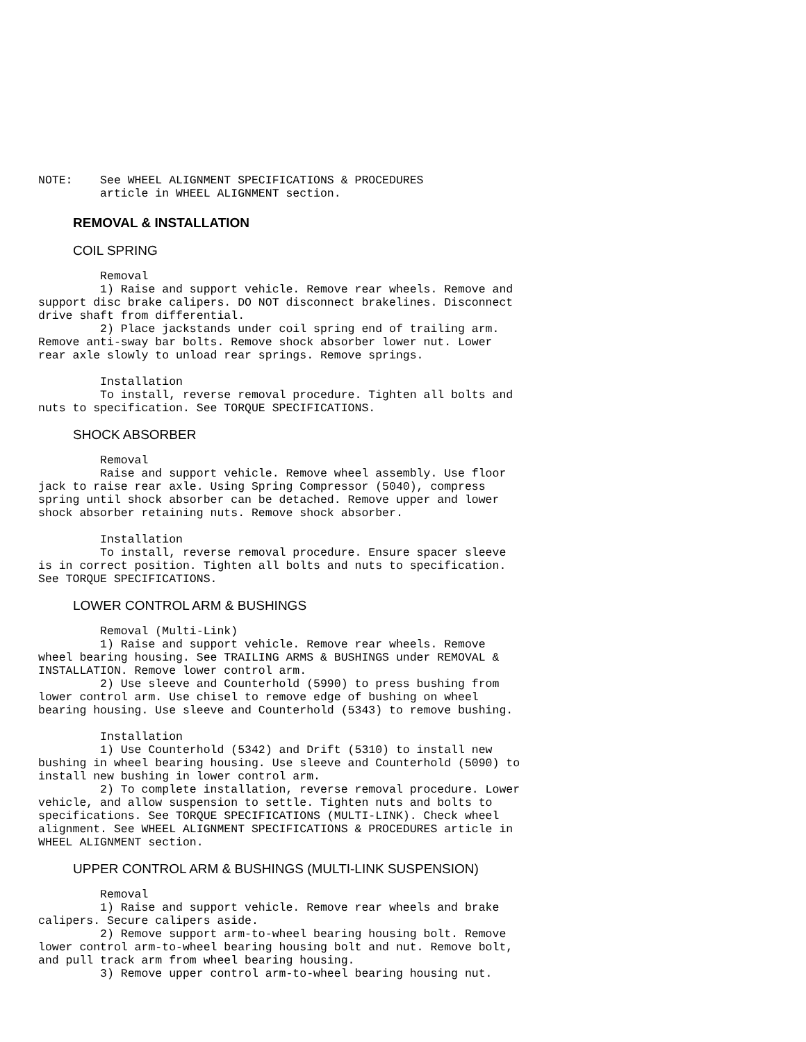NOTE:    See WHEEL ALIGNMENT SPECIFICATIONS & PROCEDURES
         article in WHEEL ALIGNMENT section.
REMOVAL & INSTALLATION
COIL SPRING
         Removal
         1) Raise and support vehicle. Remove rear wheels. Remove and
support disc brake calipers. DO NOT disconnect brakelines. Disconnect
drive shaft from differential.
         2) Place jackstands under coil spring end of trailing arm.
Remove anti-sway bar bolts. Remove shock absorber lower nut. Lower
rear axle slowly to unload rear springs. Remove springs.

         Installation
         To install, reverse removal procedure. Tighten all bolts and
nuts to specification. See TORQUE SPECIFICATIONS.
SHOCK ABSORBER
         Removal
         Raise and support vehicle. Remove wheel assembly. Use floor
jack to raise rear axle. Using Spring Compressor (5040), compress
spring until shock absorber can be detached. Remove upper and lower
shock absorber retaining nuts. Remove shock absorber.

         Installation
         To install, reverse removal procedure. Ensure spacer sleeve
is in correct position. Tighten all bolts and nuts to specification.
See TORQUE SPECIFICATIONS.
LOWER CONTROL ARM & BUSHINGS
         Removal (Multi-Link)
         1) Raise and support vehicle. Remove rear wheels. Remove
wheel bearing housing. See TRAILING ARMS & BUSHINGS under REMOVAL &
INSTALLATION. Remove lower control arm.
         2) Use sleeve and Counterhold (5990) to press bushing from
lower control arm. Use chisel to remove edge of bushing on wheel
bearing housing. Use sleeve and Counterhold (5343) to remove bushing.

         Installation
         1) Use Counterhold (5342) and Drift (5310) to install new
bushing in wheel bearing housing. Use sleeve and Counterhold (5090) to
install new bushing in lower control arm.
         2) To complete installation, reverse removal procedure. Lower
vehicle, and allow suspension to settle. Tighten nuts and bolts to
specifications. See TORQUE SPECIFICATIONS (MULTI-LINK). Check wheel
alignment. See WHEEL ALIGNMENT SPECIFICATIONS & PROCEDURES article in
WHEEL ALIGNMENT section.
UPPER CONTROL ARM & BUSHINGS (MULTI-LINK SUSPENSION)
         Removal
         1) Raise and support vehicle. Remove rear wheels and brake
calipers. Secure calipers aside.
         2) Remove support arm-to-wheel bearing housing bolt. Remove
lower control arm-to-wheel bearing housing bolt and nut. Remove bolt,
and pull track arm from wheel bearing housing.
         3) Remove upper control arm-to-wheel bearing housing nut.